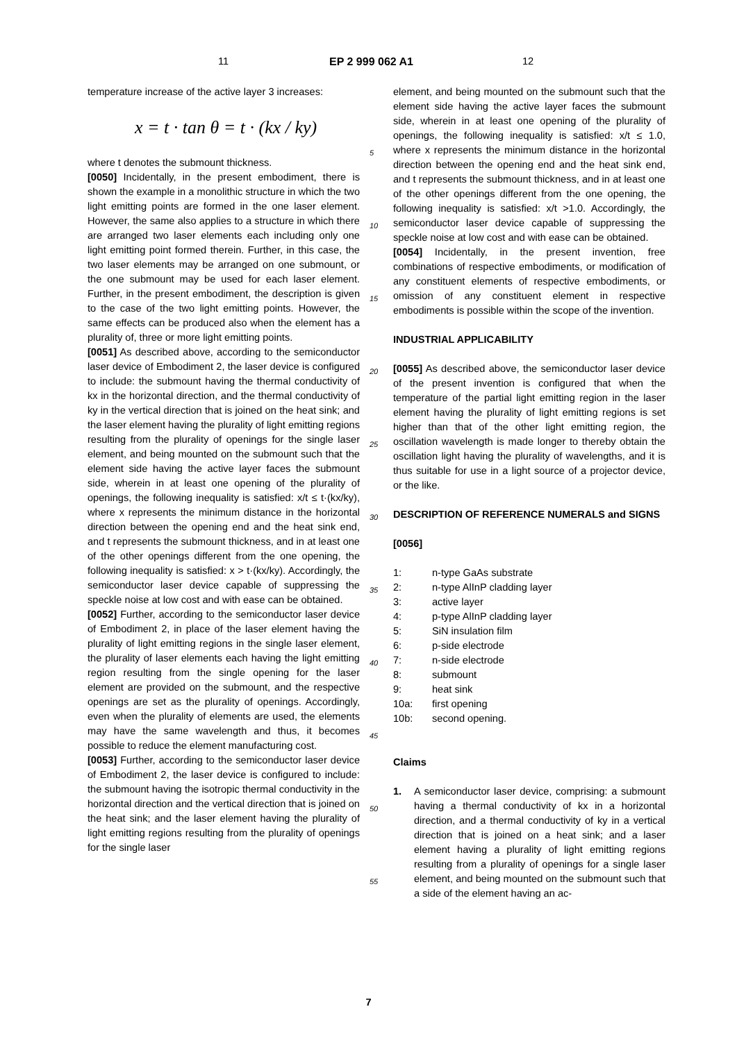11 EP 2 999 062 A1 12
temperature increase of the active layer 3 increases:
x = t · tan θ = t · (kx / ky)
where t denotes the submount thickness.
[0050] Incidentally, in the present embodiment, there is shown the example in a monolithic structure in which the two light emitting points are formed in the one laser element. However, the same also applies to a structure in which there are arranged two laser elements each including only one light emitting point formed therein. Further, in this case, the two laser elements may be arranged on one submount, or the one submount may be used for each laser element. Further, in the present embodiment, the description is given to the case of the two light emitting points. However, the same effects can be produced also when the element has a plurality of, three or more light emitting points.
[0051] As described above, according to the semiconductor laser device of Embodiment 2, the laser device is configured to include: the submount having the thermal conductivity of kx in the horizontal direction, and the thermal conductivity of ky in the vertical direction that is joined on the heat sink; and the laser element having the plurality of light emitting regions resulting from the plurality of openings for the single laser element, and being mounted on the submount such that the element side having the active layer faces the submount side, wherein in at least one opening of the plurality of openings, the following inequality is satisfied: x/t ≤ t·(kx/ky), where x represents the minimum distance in the horizontal direction between the opening end and the heat sink end, and t represents the submount thickness, and in at least one of the other openings different from the one opening, the following inequality is satisfied: x > t·(kx/ky). Accordingly, the semiconductor laser device capable of suppressing the speckle noise at low cost and with ease can be obtained.
[0052] Further, according to the semiconductor laser device of Embodiment 2, in place of the laser element having the plurality of light emitting regions in the single laser element, the plurality of laser elements each having the light emitting region resulting from the single opening for the laser element are provided on the submount, and the respective openings are set as the plurality of openings. Accordingly, even when the plurality of elements are used, the elements may have the same wavelength and thus, it becomes possible to reduce the element manufacturing cost.
[0053] Further, according to the semiconductor laser device of Embodiment 2, the laser device is configured to include: the submount having the isotropic thermal conductivity in the horizontal direction and the vertical direction that is joined on the heat sink; and the laser element having the plurality of light emitting regions resulting from the plurality of openings for the single laser
5
10
15
20
25
30
35
40
45
50
55
element, and being mounted on the submount such that the element side having the active layer faces the submount side, wherein in at least one opening of the plurality of openings, the following inequality is satisfied: x/t ≤ 1.0, where x represents the minimum distance in the horizontal direction between the opening end and the heat sink end, and t represents the submount thickness, and in at least one of the other openings different from the one opening, the following inequality is satisfied: x/t >1.0. Accordingly, the semiconductor laser device capable of suppressing the speckle noise at low cost and with ease can be obtained.
[0054] Incidentally, in the present invention, free combinations of respective embodiments, or modification of any constituent elements of respective embodiments, or omission of any constituent element in respective embodiments is possible within the scope of the invention.
INDUSTRIAL APPLICABILITY
[0055] As described above, the semiconductor laser device of the present invention is configured that when the temperature of the partial light emitting region in the laser element having the plurality of light emitting regions is set higher than that of the other light emitting region, the oscillation wavelength is made longer to thereby obtain the oscillation light having the plurality of wavelengths, and it is thus suitable for use in a light source of a projector device, or the like.
DESCRIPTION OF REFERENCE NUMERALS and SIGNS
[0056]
| 1: | n-type GaAs substrate |
| 2: | n-type AlInP cladding layer |
| 3: | active layer |
| 4: | p-type AlInP cladding layer |
| 5: | SiN insulation film |
| 6: | p-side electrode |
| 7: | n-side electrode |
| 8: | submount |
| 9: | heat sink |
| 10a: | first opening |
| 10b: | second opening. |
Claims
1. A semiconductor laser device, comprising: a submount having a thermal conductivity of kx in a horizontal direction, and a thermal conductivity of ky in a vertical direction that is joined on a heat sink; and a laser element having a plurality of light emitting regions resulting from a plurality of openings for a single laser element, and being mounted on the submount such that a side of the element having an ac-
7